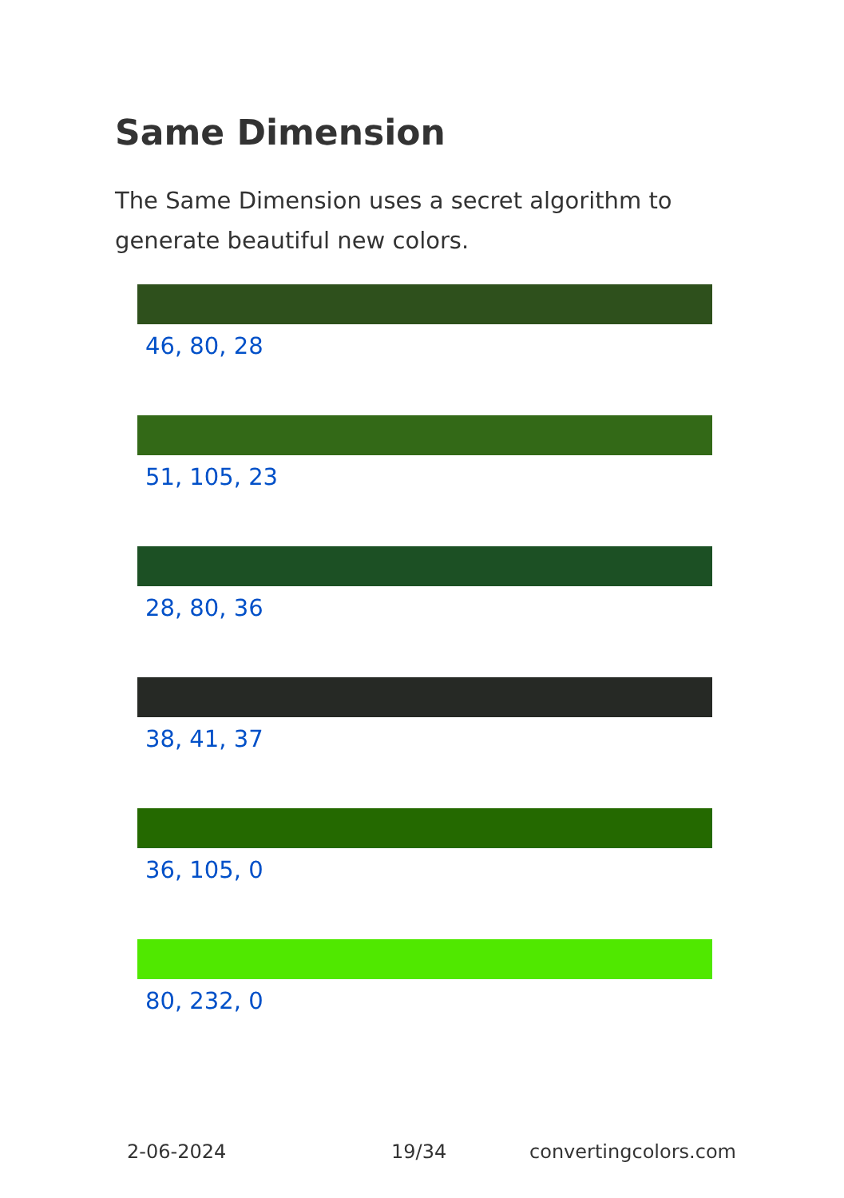Same Dimension
The Same Dimension uses a secret algorithm to generate beautiful new colors.
46, 80, 28
51, 105, 23
28, 80, 36
38, 41, 37
36, 105, 0
80, 232, 0
2-06-2024 19/34 convertingcolors.com